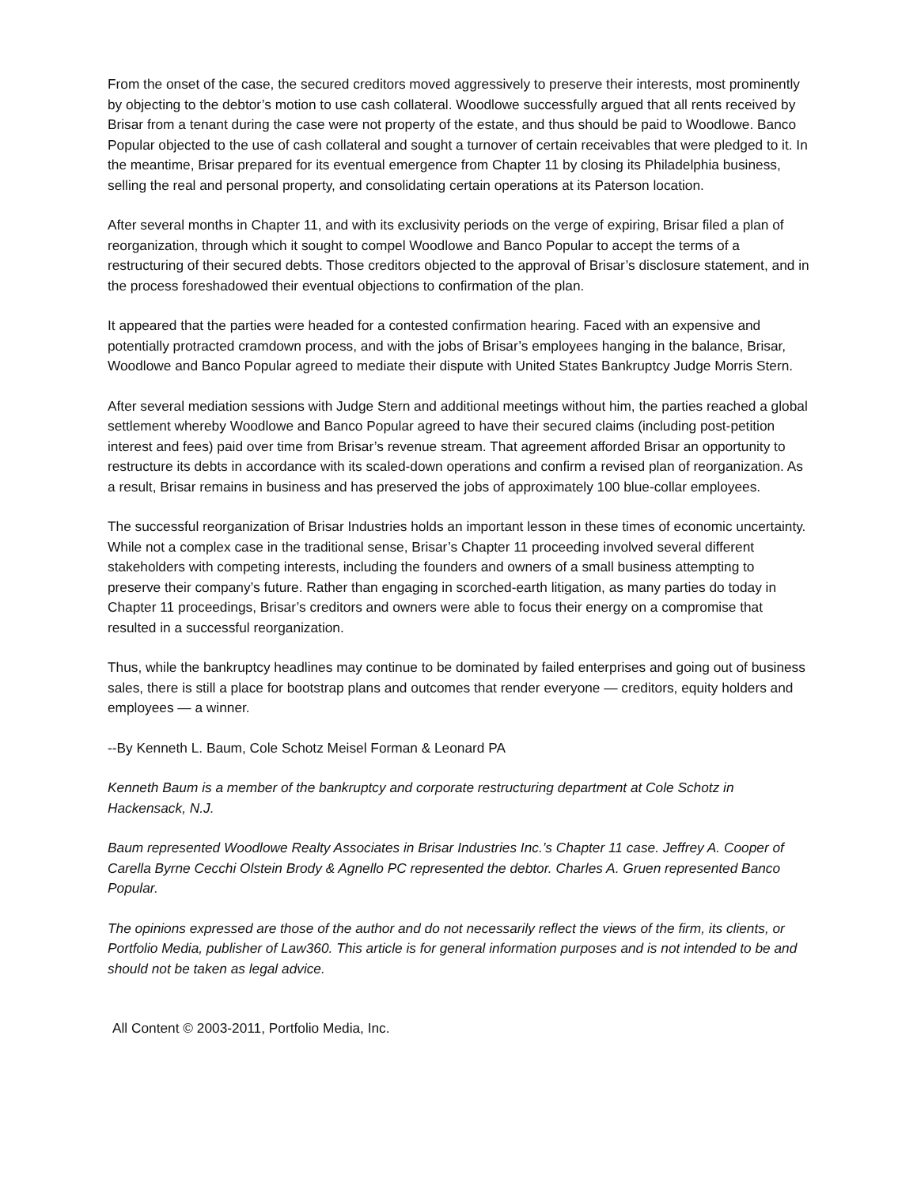From the onset of the case, the secured creditors moved aggressively to preserve their interests, most prominently by objecting to the debtor’s motion to use cash collateral. Woodlowe successfully argued that all rents received by Brisar from a tenant during the case were not property of the estate, and thus should be paid to Woodlowe. Banco Popular objected to the use of cash collateral and sought a turnover of certain receivables that were pledged to it. In the meantime, Brisar prepared for its eventual emergence from Chapter 11 by closing its Philadelphia business, selling the real and personal property, and consolidating certain operations at its Paterson location.
After several months in Chapter 11, and with its exclusivity periods on the verge of expiring, Brisar filed a plan of reorganization, through which it sought to compel Woodlowe and Banco Popular to accept the terms of a restructuring of their secured debts. Those creditors objected to the approval of Brisar’s disclosure statement, and in the process foreshadowed their eventual objections to confirmation of the plan.
It appeared that the parties were headed for a contested confirmation hearing. Faced with an expensive and potentially protracted cramdown process, and with the jobs of Brisar’s employees hanging in the balance, Brisar, Woodlowe and Banco Popular agreed to mediate their dispute with United States Bankruptcy Judge Morris Stern.
After several mediation sessions with Judge Stern and additional meetings without him, the parties reached a global settlement whereby Woodlowe and Banco Popular agreed to have their secured claims (including post-petition interest and fees) paid over time from Brisar’s revenue stream. That agreement afforded Brisar an opportunity to restructure its debts in accordance with its scaled-down operations and confirm a revised plan of reorganization. As a result, Brisar remains in business and has preserved the jobs of approximately 100 blue-collar employees.
The successful reorganization of Brisar Industries holds an important lesson in these times of economic uncertainty. While not a complex case in the traditional sense, Brisar’s Chapter 11 proceeding involved several different stakeholders with competing interests, including the founders and owners of a small business attempting to preserve their company’s future. Rather than engaging in scorched-earth litigation, as many parties do today in Chapter 11 proceedings, Brisar’s creditors and owners were able to focus their energy on a compromise that resulted in a successful reorganization.
Thus, while the bankruptcy headlines may continue to be dominated by failed enterprises and going out of business sales, there is still a place for bootstrap plans and outcomes that render everyone — creditors, equity holders and employees — a winner.
--By Kenneth L. Baum, Cole Schotz Meisel Forman & Leonard PA
Kenneth Baum is a member of the bankruptcy and corporate restructuring department at Cole Schotz in Hackensack, N.J.
Baum represented Woodlowe Realty Associates in Brisar Industries Inc.’s Chapter 11 case. Jeffrey A. Cooper of Carella Byrne Cecchi Olstein Brody & Agnello PC represented the debtor. Charles A. Gruen represented Banco Popular.
The opinions expressed are those of the author and do not necessarily reflect the views of the firm, its clients, or Portfolio Media, publisher of Law360. This article is for general information purposes and is not intended to be and should not be taken as legal advice.
All Content © 2003-2011, Portfolio Media, Inc.